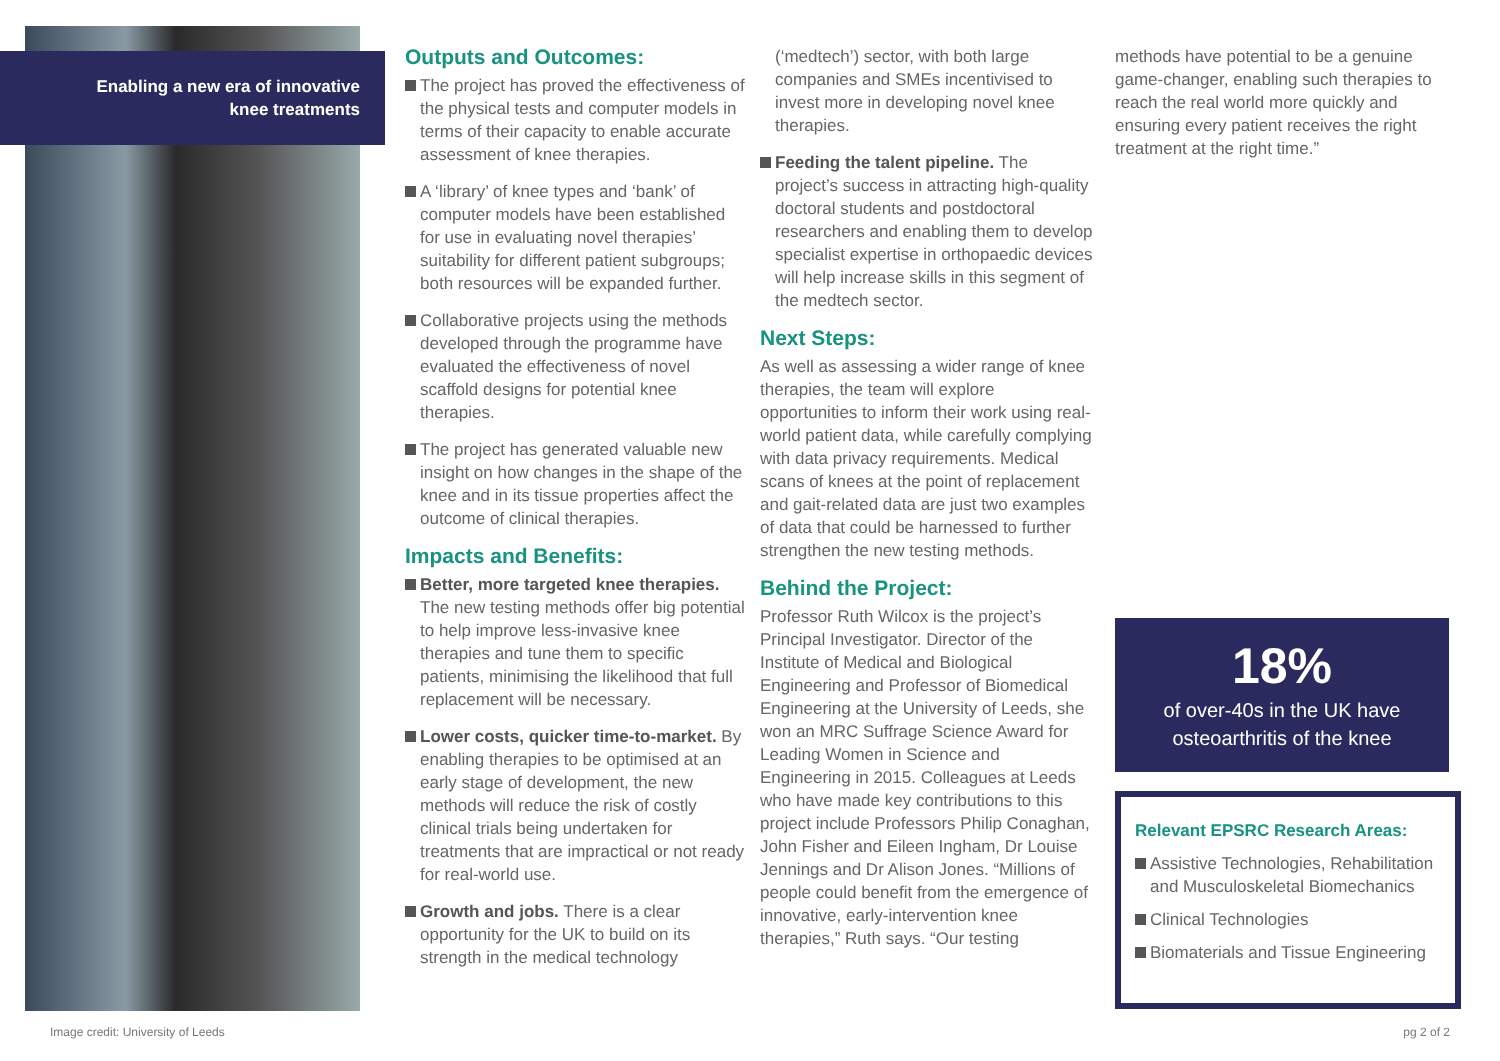Enabling a new era of innovative
knee treatments
Outputs and Outcomes:
The project has proved the effectiveness of the physical tests and computer models in terms of their capacity to enable accurate assessment of knee therapies.
A ‘library’ of knee types and ‘bank’ of computer models have been established for use in evaluating novel therapies’ suitability for different patient subgroups; both resources will be expanded further.
Collaborative projects using the methods developed through the programme have evaluated the effectiveness of novel scaffold designs for potential knee therapies.
The project has generated valuable new insight on how changes in the shape of the knee and in its tissue properties affect the outcome of clinical therapies.
Impacts and Benefits:
Better, more targeted knee therapies. The new testing methods offer big potential to help improve less-invasive knee therapies and tune them to specific patients, minimising the likelihood that full replacement will be necessary.
Lower costs, quicker time-to-market. By enabling therapies to be optimised at an early stage of development, the new methods will reduce the risk of costly clinical trials being undertaken for treatments that are impractical or not ready for real-world use.
Growth and jobs. There is a clear opportunity for the UK to build on its strength in the medical technology
(‘medtech’) sector, with both large companies and SMEs incentivised to invest more in developing novel knee therapies.
Feeding the talent pipeline. The project’s success in attracting high-quality doctoral students and postdoctoral researchers and enabling them to develop specialist expertise in orthopaedic devices will help increase skills in this segment of the medtech sector.
Next Steps:
As well as assessing a wider range of knee therapies, the team will explore opportunities to inform their work using real-world patient data, while carefully complying with data privacy requirements. Medical scans of knees at the point of replacement and gait-related data are just two examples of data that could be harnessed to further strengthen the new testing methods.
Behind the Project:
Professor Ruth Wilcox is the project’s Principal Investigator. Director of the Institute of Medical and Biological Engineering and Professor of Biomedical Engineering at the University of Leeds, she won an MRC Suffrage Science Award for Leading Women in Science and Engineering in 2015. Colleagues at Leeds who have made key contributions to this project include Professors Philip Conaghan, John Fisher and Eileen Ingham, Dr Louise Jennings and Dr Alison Jones. “Millions of people could benefit from the emergence of innovative, early-intervention knee therapies,” Ruth says. “Our testing
methods have potential to be a genuine game-changer, enabling such therapies to reach the real world more quickly and ensuring every patient receives the right treatment at the right time.”
18%
of over-40s in the UK have
osteoarthritis of the knee
Relevant EPSRC Research Areas:
Assistive Technologies, Rehabilitation and Musculoskeletal Biomechanics
Clinical Technologies
Biomaterials and Tissue Engineering
Image credit: University of Leeds
pg 2 of 2